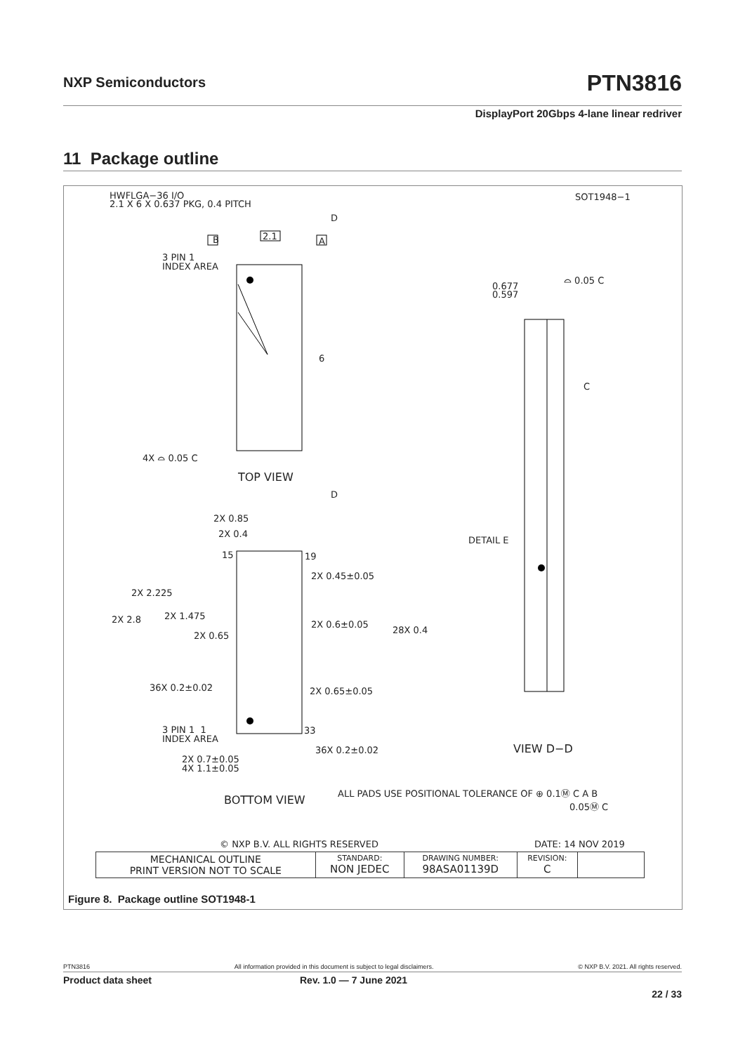NXP Semiconductors PTN3816
DisplayPort 20Gbps 4-lane linear redriver
11 Package outline
HWFLGA−36 I/O
2.1 X 6 X 0.637 PKG, 0.4 PITCH
SOT1948−1
B 2.1 A
D
D
3 PIN 1
INDEX AREA
6
0.677
0.597
⌓ 0.05 C
C
4X ⌓ 0.05 C
TOP VIEW
2X 0.85
2X 0.4
DETAIL E
15 19
2X 0.45±0.05
2X 2.225
2X 1.475
2X 2.8 2X 0.6±0.05
28X 0.4
2X 0.65
36X 0.2±0.02 2X 0.65±0.05
3 PIN 1 1
INDEX AREA
33
36X 0.2±0.02
2X 0.7±0.05
4X 1.1±0.05
VIEW D−D
ALL PADS USE POSITIONAL TOLERANCE OF ⊕ 0.1Ⓜ C A B
0.05Ⓜ C
BOTTOM VIEW
© NXP B.V. ALL RIGHTS RESERVED DATE: 14 NOV 2019
| MECHANICAL OUTLINE PRINT VERSION NOT TO SCALE | STANDARD: NON JEDEC | DRAWING NUMBER: 98ASA01139D | REVISION: C | |
Figure 8. Package outline SOT1948-1
PTN3816 All information provided in this document is subject to legal disclaimers. © NXP B.V. 2021. All rights reserved.
Product data sheet Rev. 1.0 — 7 June 2021
22 / 33